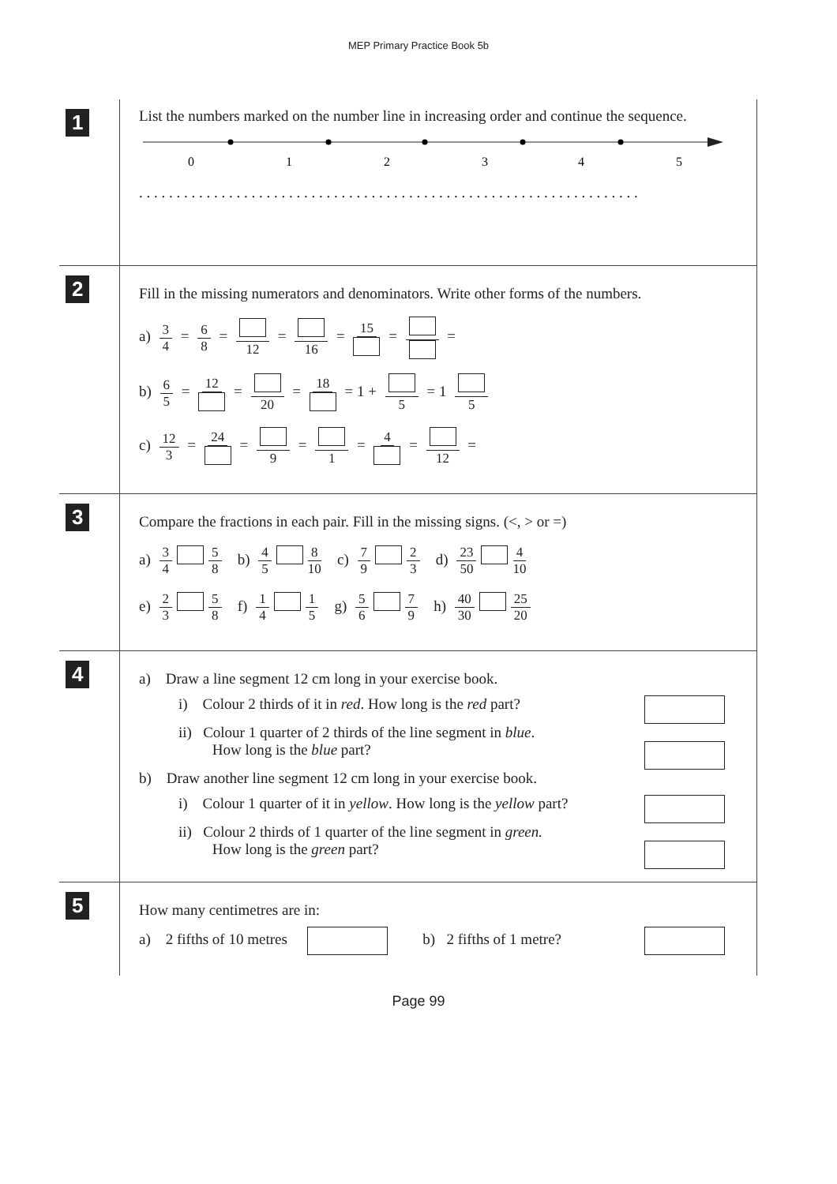MEP Primary Practice Book 5b
1
List the numbers marked on the number line in increasing order and continue the sequence.
0
1
2
3
4
5
. . . . . . . . . . . . . . . . . . . . . . . . . . . . . . . . . . . . . . . . . . . . . . . . . . . . . . . . . . . . . . . . . . .
2
Fill in the missing numerators and denominators. Write other forms of the numbers.
a) 3 4 = 6 8 = 12 = 16 = 15 = =
b) 6 5 = 12 = 20 = 18 = 1 + 5 = 1 5
c) 12 3 = 24 = 9 = 1 = 4 = 12 =
3
Compare the fractions in each pair. Fill in the missing signs. (<, > or =)
a) 3 4 5 8 b) 4 5 8 10 c) 7 9 2 3 d) 23 50 4 10
e) 2 3 5 8 f) 1 4 1 5 g) 5 6 7 9 h) 40 30 25 20
4
a) Draw a line segment 12 cm long in your exercise book.
i) Colour 2 thirds of it in red. How long is the red part?
ii) Colour 1 quarter of 2 thirds of the line segment in blue.
How long is the blue part?
b) Draw another line segment 12 cm long in your exercise book.
i) Colour 1 quarter of it in yellow. How long is the yellow part?
ii) Colour 2 thirds of 1 quarter of the line segment in green.
How long is the green part?
5
How many centimetres are in:
a) 2 fifths of 10 metres b) 2 fifths of 1 metre?
Page 99